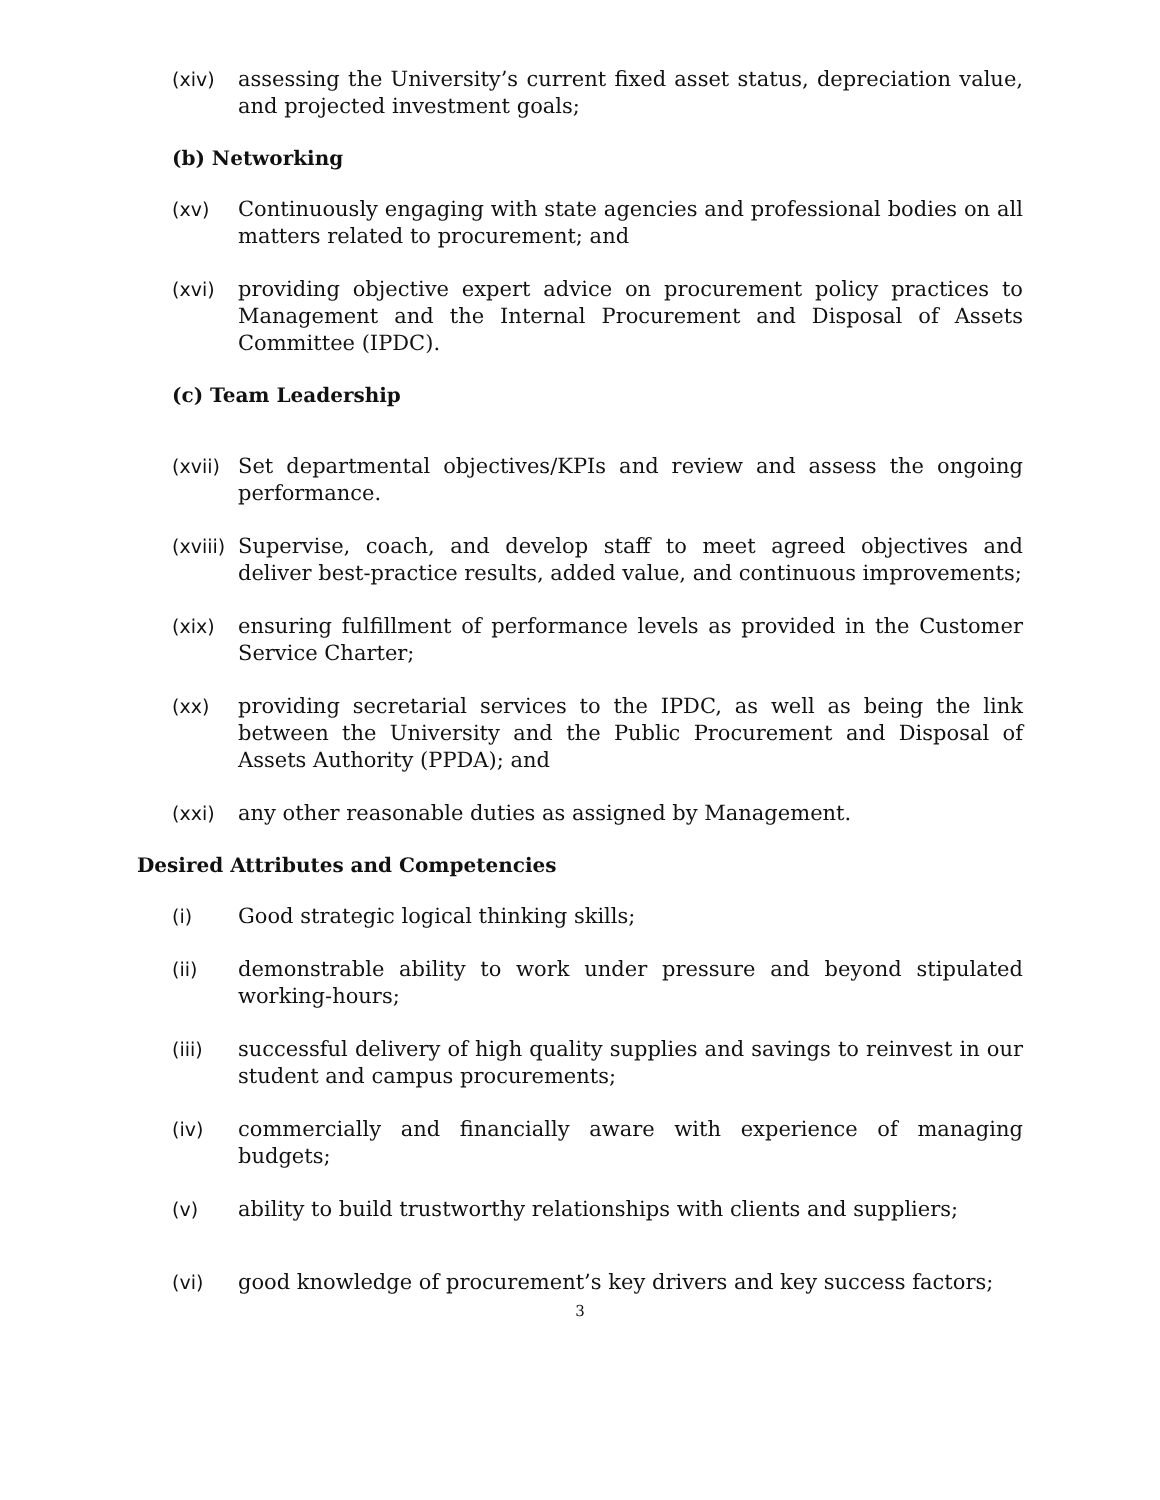(xiv) assessing the University’s current fixed asset status, depreciation value, and projected investment goals;
(b) Networking
(xv) Continuously engaging with state agencies and professional bodies on all matters related to procurement; and
(xvi) providing objective expert advice on procurement policy practices to Management and the Internal Procurement and Disposal of Assets Committee (IPDC).
(c) Team Leadership
(xvii)
Set departmental objectives/KPIs and review and assess the ongoing performance.
(xviii)
Supervise, coach, and develop staff to meet agreed objectives and deliver best-practice results, added value, and continuous improvements;
(xix) ensuring fulfillment of performance levels as provided in the Customer Service Charter;
(xx) providing secretarial services to the IPDC, as well as being the link between the University and the Public Procurement and Disposal of Assets Authority (PPDA); and
(xxi) any other reasonable duties as assigned by Management.
Desired Attributes and Competencies
(i) Good strategic logical thinking skills;
(ii) demonstrable ability to work under pressure and beyond stipulated working-hours;
(iii) successful delivery of high quality supplies and savings to reinvest in our student and campus procurements;
(iv) commercially and financially aware with experience of managing budgets;
(v) ability to build trustworthy relationships with clients and suppliers;
(vi) good knowledge of procurement’s key drivers and key success factors;
3